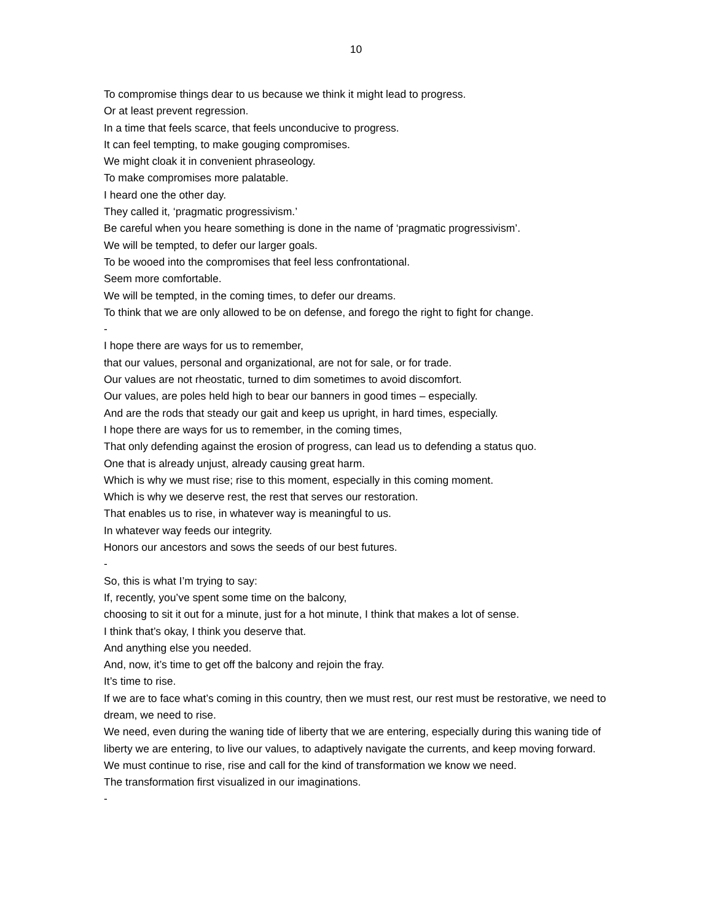10
To compromise things dear to us because we think it might lead to progress.
Or at least prevent regression.
In a time that feels scarce, that feels unconducive to progress.
It can feel tempting, to make gouging compromises.
We might cloak it in convenient phraseology.
To make compromises more palatable.
I heard one the other day.
They called it, ‘pragmatic progressivism.’
Be careful when you heare something is done in the name of ‘pragmatic progressivism’.
We will be tempted, to defer our larger goals.
To be wooed into the compromises that feel less confrontational.
Seem more comfortable.
We will be tempted, in the coming times, to defer our dreams.
To think that we are only allowed to be on defense, and forego the right to fight for change.
-
I hope there are ways for us to remember,
that our values, personal and organizational, are not for sale, or for trade.
Our values are not rheostatic, turned to dim sometimes to avoid discomfort.
Our values, are poles held high to bear our banners in good times – especially.
And are the rods that steady our gait and keep us upright, in hard times, especially.
I hope there are ways for us to remember, in the coming times,
That only defending against the erosion of progress, can lead us to defending a status quo.
One that is already unjust, already causing great harm.
Which is why we must rise; rise to this moment, especially in this coming moment.
Which is why we deserve rest, the rest that serves our restoration.
That enables us to rise, in whatever way is meaningful to us.
In whatever way feeds our integrity.
Honors our ancestors and sows the seeds of our best futures.
-
So, this is what I’m trying to say:
If, recently, you’ve spent some time on the balcony,
choosing to sit it out for a minute, just for a hot minute, I think that makes a lot of sense.
I think that’s okay, I think you deserve that.
And anything else you needed.
And, now, it’s time to get off the balcony and rejoin the fray.
It’s time to rise.
If we are to face what’s coming in this country, then we must rest, our rest must be restorative, we need to dream, we need to rise.
We need, even during the waning tide of liberty that we are entering, especially during this waning tide of liberty we are entering, to live our values, to adaptively navigate the currents, and keep moving forward.
We must continue to rise, rise and call for the kind of transformation we know we need.
The transformation first visualized in our imaginations.
-